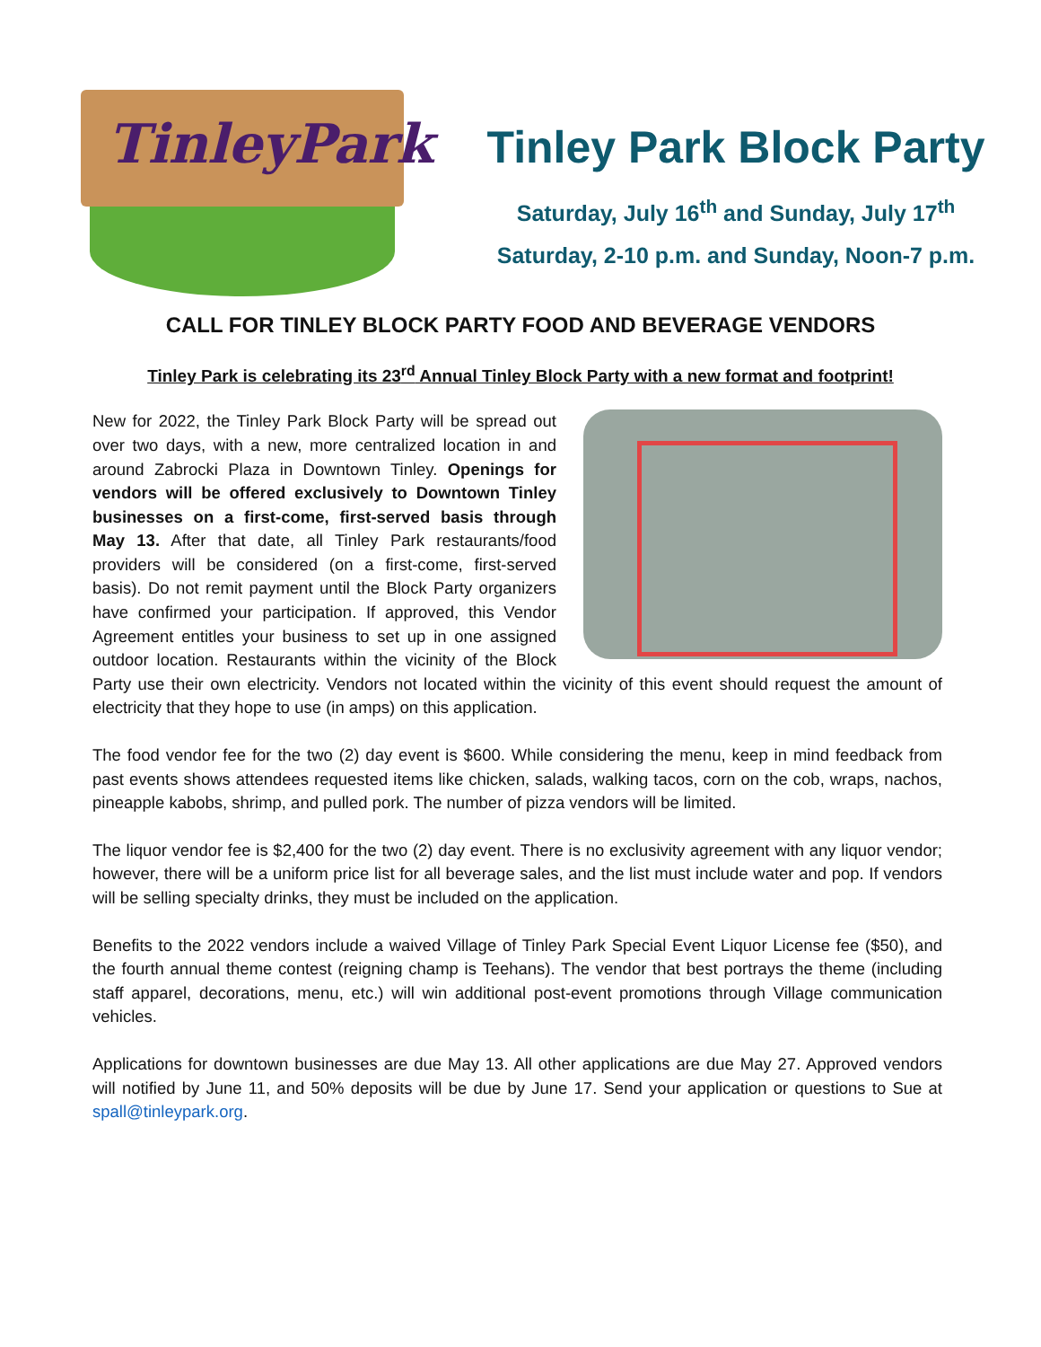TinleyPark
Tinley Park Block Party
Saturday, July 16<sup>th</sup> and Sunday, July 17<sup>th</sup>
Saturday, 2-10 p.m. and Sunday, Noon-7 p.m.
CALL FOR TINLEY BLOCK PARTY FOOD AND BEVERAGE VENDORS
Tinley Park is celebrating its 23<sup>rd</sup> Annual Tinley Block Party with a new format and footprint!
New for 2022, the Tinley Park Block Party will be spread out over two days, with a new, more centralized location in and around Zabrocki Plaza in Downtown Tinley. Openings for vendors will be offered exclusively to Downtown Tinley businesses on a first-come, first-served basis through May 13. After that date, all Tinley Park restaurants/food providers will be considered (on a first-come, first-served basis). Do not remit payment until the Block Party organizers have confirmed your participation. If approved, this Vendor Agreement entitles your business to set up in one assigned outdoor location. Restaurants within the vicinity of the Block Party use their own electricity. Vendors not located within the vicinity of this event should request the amount of electricity that they hope to use (in amps) on this application.
The food vendor fee for the two (2) day event is $600. While considering the menu, keep in mind feedback from past events shows attendees requested items like chicken, salads, walking tacos, corn on the cob, wraps, nachos, pineapple kabobs, shrimp, and pulled pork. The number of pizza vendors will be limited.
The liquor vendor fee is $2,400 for the two (2) day event. There is no exclusivity agreement with any liquor vendor; however, there will be a uniform price list for all beverage sales, and the list must include water and pop. If vendors will be selling specialty drinks, they must be included on the application.
Benefits to the 2022 vendors include a waived Village of Tinley Park Special Event Liquor License fee ($50), and the fourth annual theme contest (reigning champ is Teehans). The vendor that best portrays the theme (including staff apparel, decorations, menu, etc.) will win additional post-event promotions through Village communication vehicles.
Applications for downtown businesses are due May 13. All other applications are due May 27. Approved vendors will notified by June 11, and 50% deposits will be due by June 17. Send your application or questions to Sue at spall@tinleypark.org.